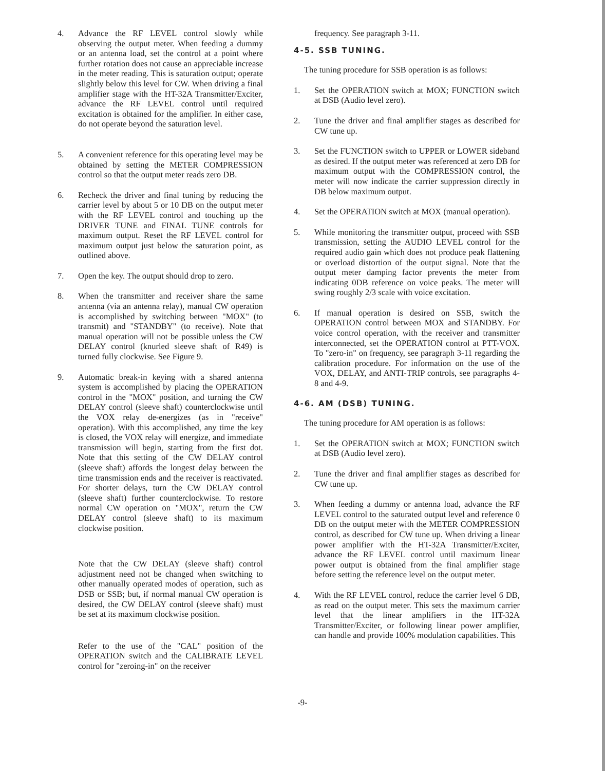4. Advance the RF LEVEL control slowly while observing the output meter. When feeding a dummy or an antenna load, set the control at a point where further rotation does not cause an appreciable increase in the meter reading. This is saturation output; operate slightly below this level for CW. When driving a final amplifier stage with the HT-32A Transmitter/Exciter, advance the RF LEVEL control until required excitation is obtained for the amplifier. In either case, do not operate beyond the saturation level.
5. A convenient reference for this operating level may be obtained by setting the METER COMPRESSION control so that the output meter reads zero DB.
6. Recheck the driver and final tuning by reducing the carrier level by about 5 or 10 DB on the output meter with the RF LEVEL control and touching up the DRIVER TUNE and FINAL TUNE controls for maximum output. Reset the RF LEVEL control for maximum output just below the saturation point, as outlined above.
7. Open the key. The output should drop to zero.
8. When the transmitter and receiver share the same antenna (via an antenna relay), manual CW operation is accomplished by switching between "MOX" (to transmit) and "STANDBY" (to receive). Note that manual operation will not be possible unless the CW DELAY control (knurled sleeve shaft of R49) is turned fully clockwise. See Figure 9.
9. Automatic break-in keying with a shared antenna system is accomplished by placing the OPERATION control in the "MOX" position, and turning the CW DELAY control (sleeve shaft) counterclockwise until the VOX relay de-energizes (as in "receive" operation). With this accomplished, any time the key is closed, the VOX relay will energize, and immediate transmission will begin, starting from the first dot. Note that this setting of the CW DELAY control (sleeve shaft) affords the longest delay between the time transmission ends and the receiver is reactivated. For shorter delays, turn the CW DELAY control (sleeve shaft) further counterclockwise. To restore normal CW operation on "MOX", return the CW DELAY control (sleeve shaft) to its maximum clockwise position.
Note that the CW DELAY (sleeve shaft) control adjustment need not be changed when switching to other manually operated modes of operation, such as DSB or SSB; but, if normal manual CW operation is desired, the CW DELAY control (sleeve shaft) must be set at its maximum clockwise position.
Refer to the use of the "CAL" position of the OPERATION switch and the CALIBRATE LEVEL control for "zeroing-in" on the receiver
frequency. See paragraph 3-11.
4-5. SSB TUNING.
The tuning procedure for SSB operation is as follows:
1. Set the OPERATION switch at MOX; FUNCTION switch at DSB (Audio level zero).
2. Tune the driver and final amplifier stages as described for CW tune up.
3. Set the FUNCTION switch to UPPER or LOWER sideband as desired. If the output meter was referenced at zero DB for maximum output with the COMPRESSION control, the meter will now indicate the carrier suppression directly in DB below maximum output.
4. Set the OPERATION switch at MOX (manual operation).
5. While monitoring the transmitter output, proceed with SSB transmission, setting the AUDIO LEVEL control for the required audio gain which does not produce peak flattening or overload distortion of the output signal. Note that the output meter damping factor prevents the meter from indicating 0DB reference on voice peaks. The meter will swing roughly 2/3 scale with voice excitation.
6. If manual operation is desired on SSB, switch the OPERATION control between MOX and STANDBY. For voice control operation, with the receiver and transmitter interconnected, set the OPERATION control at PTT-VOX. To "zero-in" on frequency, see paragraph 3-11 regarding the calibration procedure. For information on the use of the VOX, DELAY, and ANTI-TRIP controls, see paragraphs 4-8 and 4-9.
4-6. AM (DSB) TUNING.
The tuning procedure for AM operation is as follows:
1. Set the OPERATION switch at MOX; FUNCTION switch at DSB (Audio level zero).
2. Tune the driver and final amplifier stages as described for CW tune up.
3. When feeding a dummy or antenna load, advance the RF LEVEL control to the saturated output level and reference 0 DB on the output meter with the METER COMPRESSION control, as described for CW tune up. When driving a linear power amplifier with the HT-32A Transmitter/Exciter, advance the RF LEVEL control until maximum linear power output is obtained from the final amplifier stage before setting the reference level on the output meter.
4. With the RF LEVEL control, reduce the carrier level 6 DB, as read on the output meter. This sets the maximum carrier level that the linear amplifiers in the HT-32A Transmitter/Exciter, or following linear power amplifier, can handle and provide 100% modulation capabilities. This
-9-